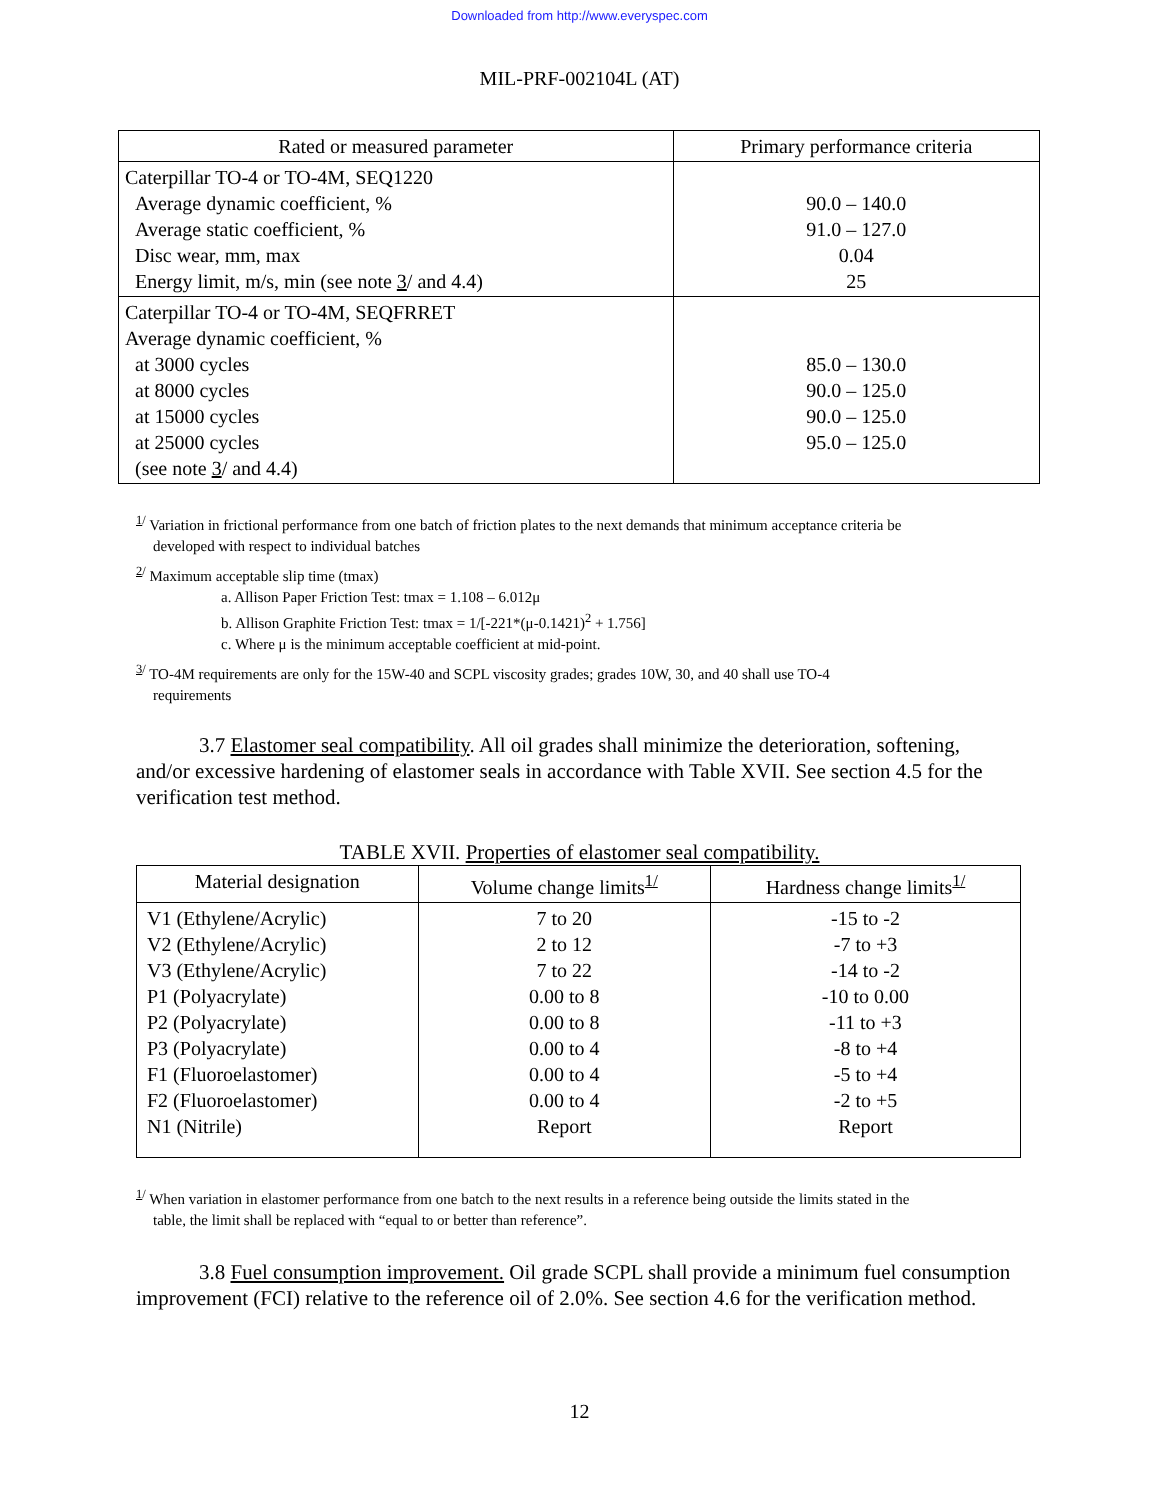Downloaded from http://www.everyspec.com
MIL-PRF-002104L (AT)
| Rated or measured parameter | Primary performance criteria |
| --- | --- |
| Caterpillar TO-4 or TO-4M, SEQ1220 Average dynamic coefficient, % Average static coefficient, % Disc wear, mm, max Energy limit, m/s, min (see note 3 / and 4.4) | 90.0 – 140.0 91.0 – 127.0 0.04 25 |
| Caterpillar TO-4 or TO-4M, SEQFRRET Average dynamic coefficient, % at 3000 cycles at 8000 cycles at 15000 cycles at 25000 cycles (see note 3 / and 4.4) | 85.0 – 130.0 90.0 – 125.0 90.0 – 125.0 95.0 – 125.0 |
<sup>1/</sup> Variation in frictional performance from one batch of friction plates to the next demands that minimum acceptance criteria be
developed with respect to individual batches
<sup>2/</sup> Maximum acceptable slip time (tmax)
a. Allison Paper Friction Test: tmax = 1.108 – 6.012μ
b. Allison Graphite Friction Test: tmax = 1/[-221*(μ-0.1421)<sup>2</sup> + 1.756]
c. Where μ is the minimum acceptable coefficient at mid-point.
<sup>3/</sup> TO-4M requirements are only for the 15W-40 and SCPL viscosity grades; grades 10W, 30, and 40 shall use TO-4
requirements
3.7 Elastomer seal compatibility. All oil grades shall minimize the deterioration, softening, and/or excessive hardening of elastomer seals in accordance with Table XVII. See section 4.5 for the verification test method.
TABLE XVII. Properties of elastomer seal compatibility.
| Material designation | Volume change limits<sup>1/</sup> | Hardness change limits<sup>1/</sup> |
| --- | --- | --- |
| V1 (Ethylene/Acrylic) V2 (Ethylene/Acrylic) V3 (Ethylene/Acrylic) P1 (Polyacrylate) P2 (Polyacrylate) P3 (Polyacrylate) F1 (Fluoroelastomer) F2 (Fluoroelastomer) N1 (Nitrile) | 7 to 20 2 to 12 7 to 22 0.00 to 8 0.00 to 8 0.00 to 4 0.00 to 4 0.00 to 4 Report | -15 to -2 -7 to +3 -14 to -2 -10 to 0.00 -11 to +3 -8 to +4 -5 to +4 -2 to +5 Report |
<sup>1/</sup> When variation in elastomer performance from one batch to the next results in a reference being outside the limits stated in the
table, the limit shall be replaced with “equal to or better than reference”.
3.8 Fuel consumption improvement. Oil grade SCPL shall provide a minimum fuel consumption improvement (FCI) relative to the reference oil of 2.0%. See section 4.6 for the verification method.
12